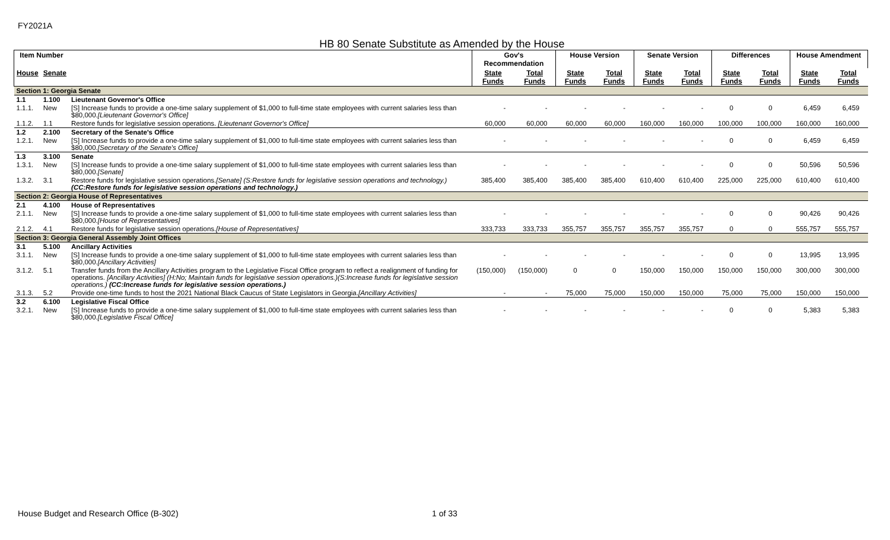FY2021A
HB 80 Senate Substitute as Amended by the House
| Item Number | | | Gov's Recommendation | | House Version | | Senate Version | | Differences | | House Amendment | |
| --- | --- | --- | --- | --- | --- | --- | --- | --- | --- | --- | --- | --- |
| House | Senate | | State Funds | Total Funds | State Funds | Total Funds | State Funds | Total Funds | State Funds | Total Funds | State Funds | Total Funds |
| Section 1: Georgia Senate | | | | | | | | | | | | |
| 1.1 | 1.100 | Lieutenant Governor's Office | | | | | | | | | | |
| 1.1.1. | New | [S] Increase funds to provide a one-time salary supplement of $1,000 to full-time state employees with current salaries less than $80,000. [Lieutenant Governor's Office] | - | - | - | - | - | - | 0 | 0 | 6,459 | 6,459 |
| 1.1.2. | 1.1 | Restore funds for legislative session operations. [Lieutenant Governor's Office] | 60,000 | 60,000 | 60,000 | 60,000 | 160,000 | 160,000 | 100,000 | 100,000 | 160,000 | 160,000 |
| 1.2 | 2.100 | Secretary of the Senate's Office | | | | | | | | | | |
| 1.2.1. | New | [S] Increase funds to provide a one-time salary supplement of $1,000 to full-time state employees with current salaries less than $80,000. [Secretary of the Senate's Office] | - | - | - | - | - | - | 0 | 0 | 6,459 | 6,459 |
| 1.3 | 3.100 | Senate | | | | | | | | | | |
| 1.3.1. | New | [S] Increase funds to provide a one-time salary supplement of $1,000 to full-time state employees with current salaries less than $80,000. [Senate] | - | - | - | - | - | - | 0 | 0 | 50,596 | 50,596 |
| 1.3.2. | 3.1 | Restore funds for legislative session operations. [Senate] (S:Restore funds for legislative session operations and technology.) (CC:Restore funds for legislative session operations and technology.) | 385,400 | 385,400 | 385,400 | 385,400 | 610,400 | 610,400 | 225,000 | 225,000 | 610,400 | 610,400 |
| Section 2: Georgia House of Representatives | | | | | | | | | | | | |
| 2.1 | 4.100 | House of Representatives | | | | | | | | | | |
| 2.1.1. | New | [S] Increase funds to provide a one-time salary supplement of $1,000 to full-time state employees with current salaries less than $80,000. [House of Representatives] | - | - | - | - | - | - | 0 | 0 | 90,426 | 90,426 |
| 2.1.2. | 4.1 | Restore funds for legislative session operations. [House of Representatives] | 333,733 | 333,733 | 355,757 | 355,757 | 355,757 | 355,757 | 0 | 0 | 555,757 | 555,757 |
| Section 3: Georgia General Assembly Joint Offices | | | | | | | | | | | | |
| 3.1 | 5.100 | Ancillary Activities | | | | | | | | | | |
| 3.1.1. | New | [S] Increase funds to provide a one-time salary supplement of $1,000 to full-time state employees with current salaries less than $80,000. [Ancillary Activities] | - | - | - | - | - | - | 0 | 0 | 13,995 | 13,995 |
| 3.1.2. | 5.1 | Transfer funds from the Ancillary Activities program to the Legislative Fiscal Office program to reflect a realignment of funding for operations. [Ancillary Activities] (H:No; Maintain funds for legislative session operations.)(S:Increase funds for legislative session operations.) (CC:Increase funds for legislative session operations.) | (150,000) | (150,000) | 0 | 0 | 150,000 | 150,000 | 150,000 | 150,000 | 300,000 | 300,000 |
| 3.1.3. | 5.2 | Provide one-time funds to host the 2021 National Black Caucus of State Legislators in Georgia. [Ancillary Activities] | - | - | 75,000 | 75,000 | 150,000 | 150,000 | 75,000 | 75,000 | 150,000 | 150,000 |
| 3.2 | 6.100 | Legislative Fiscal Office | | | | | | | | | | |
| 3.2.1. | New | [S] Increase funds to provide a one-time salary supplement of $1,000 to full-time state employees with current salaries less than $80,000. [Legislative Fiscal Office] | - | - | - | - | - | - | 0 | 0 | 5,383 | 5,383 |
House Budget and Research Office (B-302)
1 of 33